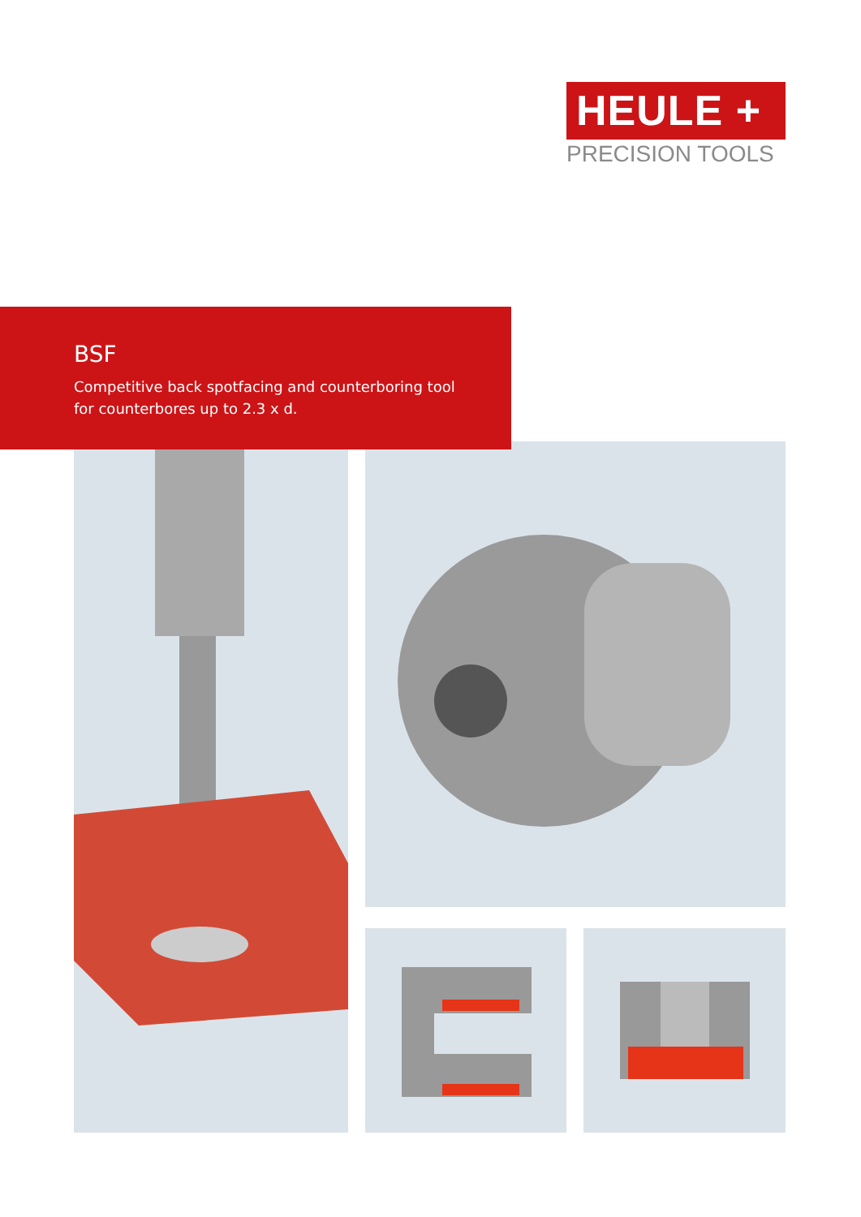HEULE +
PRECISION TOOLS
BSF
Competitive back spotfacing and counterboring tool
for counterbores up to 2.3 x d.